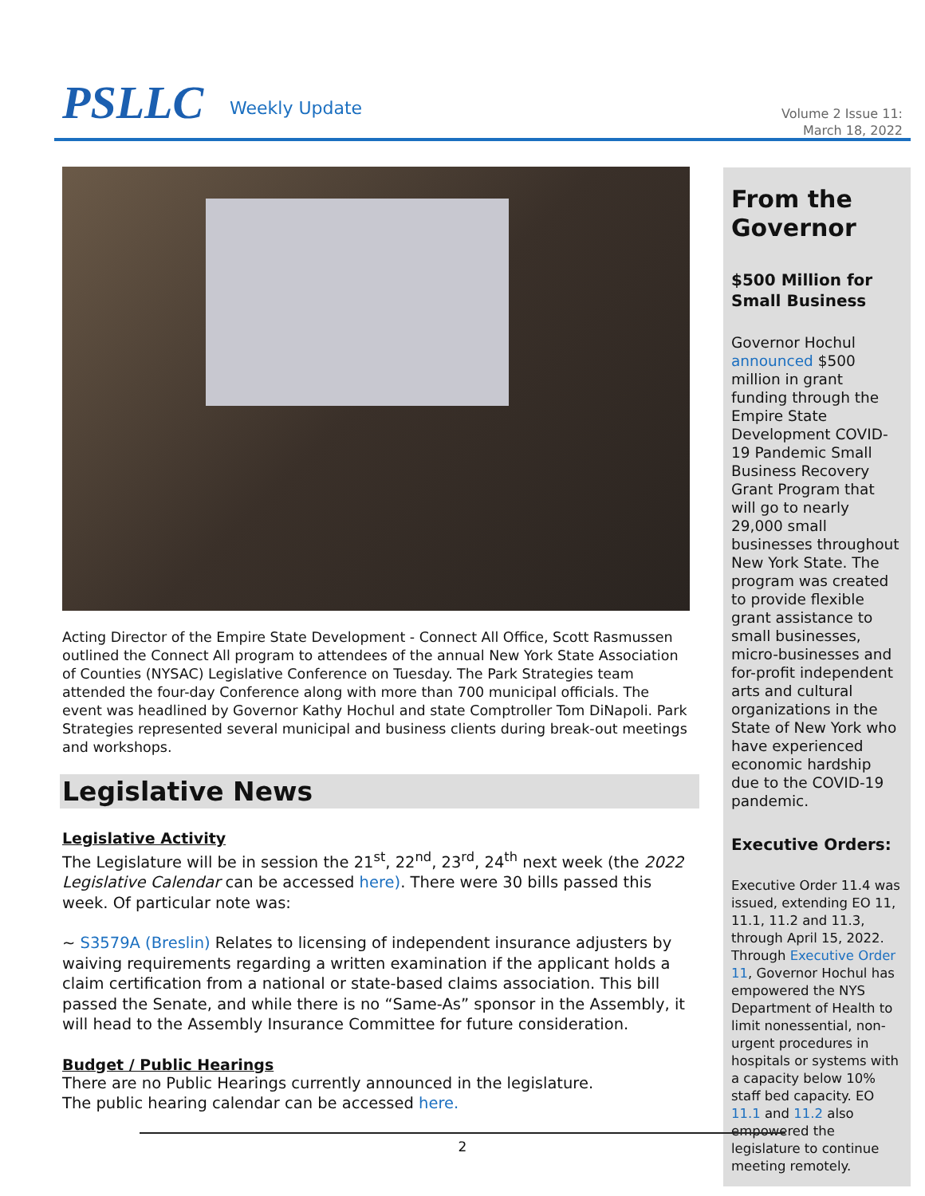PSLLC Weekly Update
Volume 2 Issue 11:
March 18, 2022
Acting Director of the Empire State Development - Connect All Office, Scott Rasmussen outlined the Connect All program to attendees of the annual New York State Association of Counties (NYSAC) Legislative Conference on Tuesday. The Park Strategies team attended the four-day Conference along with more than 700 municipal officials. The event was headlined by Governor Kathy Hochul and state Comptroller Tom DiNapoli. Park Strategies represented several municipal and business clients during break-out meetings and workshops.
Legislative News
Legislative Activity
The Legislature will be in session the 21<sup>st</sup>, 22<sup>nd</sup>, 23<sup>rd</sup>, 24<sup>th</sup> next week (the 2022 Legislative Calendar can be accessed here). There were 30 bills passed this week. Of particular note was:
~ S3579A (Breslin) Relates to licensing of independent insurance adjusters by waiving requirements regarding a written examination if the applicant holds a claim certification from a national or state-based claims association. This bill passed the Senate, and while there is no “Same-As” sponsor in the Assembly, it will head to the Assembly Insurance Committee for future consideration.
Budget / Public Hearings
There are no Public Hearings currently announced in the legislature.
The public hearing calendar can be accessed here.
From the Governor
$500 Million for Small Business
Governor Hochul announced $500 million in grant funding through the Empire State Development COVID-19 Pandemic Small Business Recovery Grant Program that will go to nearly 29,000 small businesses throughout New York State. The program was created to provide flexible grant assistance to small businesses, micro-businesses and for-profit independent arts and cultural organizations in the State of New York who have experienced economic hardship due to the COVID-19 pandemic.
Executive Orders:
Executive Order 11.4 was issued, extending EO 11, 11.1, 11.2 and 11.3, through April 15, 2022. Through Executive Order 11, Governor Hochul has empowered the NYS Department of Health to limit nonessential, non-urgent procedures in hospitals or systems with a capacity below 10% staff bed capacity. EO 11.1 and 11.2 also empowered the legislature to continue meeting remotely.
2